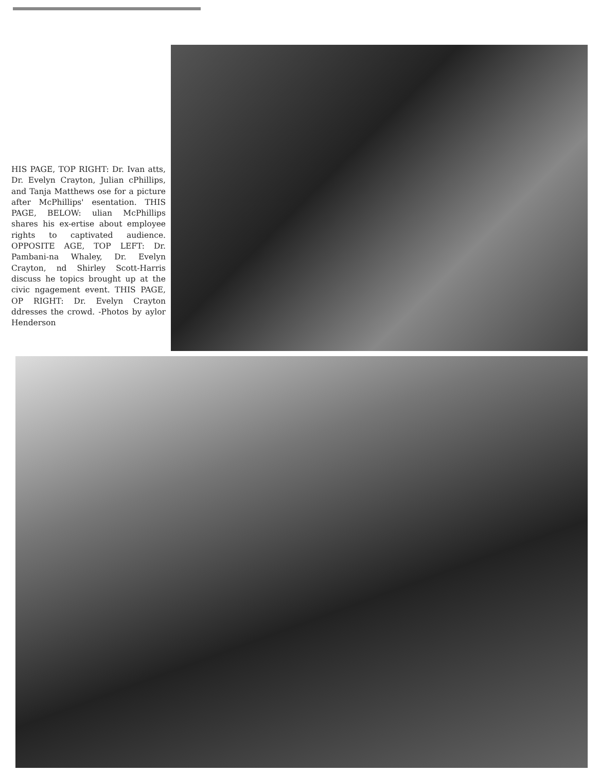HIS PAGE, TOP RIGHT: Dr. Ivan atts, Dr. Evelyn Crayton, Julian cPhillips, and Tanja Matthews ose for a picture after McPhillips' esentation. THIS PAGE, BELOW: ulian McPhillips shares his ex-ertise about employee rights to captivated audience. OPPOSITE AGE, TOP LEFT: Dr. Pambani-na Whaley, Dr. Evelyn Crayton, nd Shirley Scott-Harris discuss he topics brought up at the civic ngagement event. THIS PAGE, OP RIGHT: Dr. Evelyn Crayton ddresses the crowd. -Photos by aylor Henderson